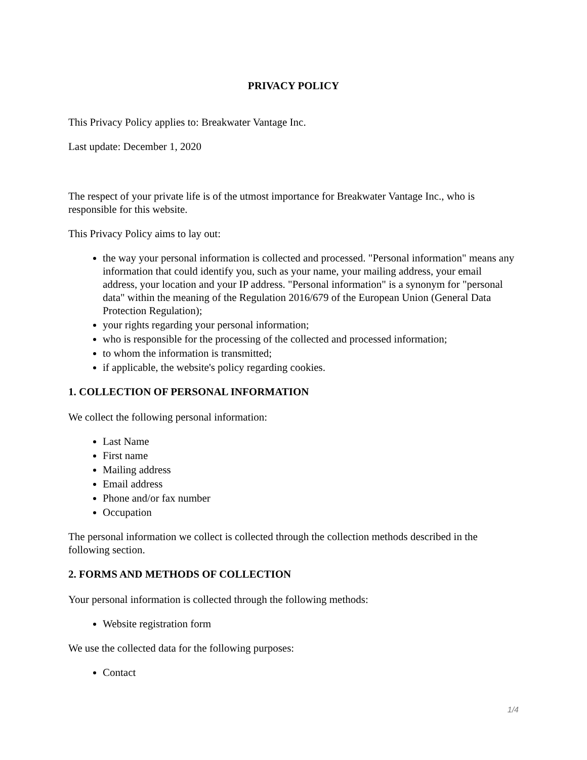PRIVACY POLICY
This Privacy Policy applies to: Breakwater Vantage Inc.
Last update: December 1, 2020
The respect of your private life is of the utmost importance for Breakwater Vantage Inc., who is responsible for this website.
This Privacy Policy aims to lay out:
the way your personal information is collected and processed. "Personal information" means any information that could identify you, such as your name, your mailing address, your email address, your location and your IP address. "Personal information" is a synonym for "personal data" within the meaning of the Regulation 2016/679 of the European Union (General Data Protection Regulation);
your rights regarding your personal information;
who is responsible for the processing of the collected and processed information;
to whom the information is transmitted;
if applicable, the website's policy regarding cookies.
1. COLLECTION OF PERSONAL INFORMATION
We collect the following personal information:
Last Name
First name
Mailing address
Email address
Phone and/or fax number
Occupation
The personal information we collect is collected through the collection methods described in the following section.
2. FORMS AND METHODS OF COLLECTION
Your personal information is collected through the following methods:
Website registration form
We use the collected data for the following purposes:
Contact
1/4